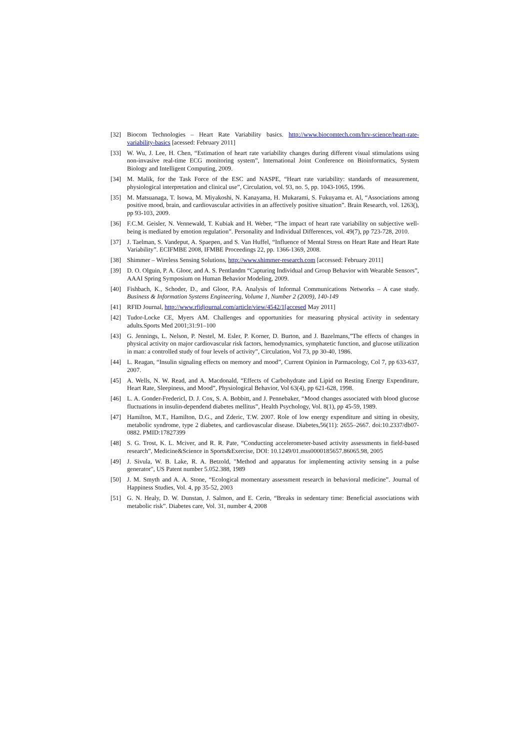[32] Biocom Technologies – Heart Rate Variability basics. http://www.biocomtech.com/hrv-science/heart-rate-variability-basics [acessed: February 2011]
[33] W. Wu, J. Lee, H. Chen, “Estimation of heart rate variability changes during different visual stimulations using non-invasive real-time ECG monitoring system”, International Joint Conference on Bioinformatics, System Biology and Intelligent Computing, 2009.
[34] M. Malik, for the Task Force of the ESC and NASPE, “Heart rate variability: standards of measurement, physiological interpretation and clinical use”, Circulation, vol. 93, no. 5, pp. 1043-1065, 1996.
[35] M. Matsuanaga, T. Isowa, M. Miyakoshi, N. Kanayama, H. Mukarami, S. Fukuyama et. Al, “Associations among positive mood, brain, and cardiovascular activities in an affectively positive situation”. Brain Research, vol. 1263(), pp 93-103, 2009.
[36] F.C.M. Geisler, N. Vennewald, T. Kubiak and H. Weber, “The impact of heart rate variability on subjective well-being is mediated by emotion regulation”. Personality and Individual Differences, vol. 49(7), pp 723-728, 2010.
[37] J. Taelman, S. Vandeput, A. Spaepen, and S. Van Huffel, “Influence of Mental Stress on Heart Rate and Heart Rate Variability”. ECIFMBE 2008, IFMBE Proceedings 22, pp. 1366-1369, 2008.
[38] Shimmer – Wireless Sensing Solutions, http://www.shimmer-research.com [accessed: February 2011]
[39] D. O. Olguin, P. A. Gloor, and A. S. Pentlandm “Capturing Individual and Group Behavior with Wearable Sensors”, AAAI Spring Symposium on Human Behavior Modeling, 2009.
[40] Fishbach, K., Schoder, D., and Gloor, P.A. Analysis of Informal Communications Networks – A case study. Business & Information Systems Engineering, Volume 1, Number 2 (2009), 140-149
[41] RFID Journal, http://www.rfidjournal.com/article/view/4542/1[accesed May 2011]
[42] Tudor-Locke CE, Myers AM. Challenges and opportunities for measuring physical activity in sedentary adults.Sports Med 2001;31:91–100
[43] G. Jennings, L. Nelson, P. Nestel, M. Esler, P. Korner, D. Burton, and J. Bazelmans,”The effects of changes in physical activity on major cardiovascular risk factors, hemodynamics, symphatetic function, and glucose utilization in man: a controlled study of four levels of activity”, Circulation, Vol 73, pp 30-40, 1986.
[44] L. Reagan, “Insulin signaling effects on memory and mood”, Current Opinion in Parmacology, Col 7, pp 633-637, 2007.
[45] A. Wells, N. W. Read, and A. Macdonald, “Effects of Carbohydrate and Lipid on Resting Energy Expenditure, Heart Rate, Sleepiness, and Mood”, Physiological Behavior, Vol 63(4), pp 621-628, 1998.
[46] L. A. Gonder-Fredericl, D. J. Cox, S. A. Bobbitt, and J. Pennebaker, “Mood changes associated with blood glucose fluctuations in insulin-dependend diabetes mellitus”, Health Psychology, Vol. 8(1), pp 45-59, 1989.
[47] Hamilton, M.T., Hamilton, D.G., and Zderic, T.W. 2007. Role of low energy expenditure and sitting in obesity, metabolic syndrome, type 2 diabetes, and cardiovascular disease. Diabetes,56(11): 2655–2667. doi:10.2337/db07-0882. PMID:17827399
[48] S. G. Trost, K. L. Mciver, and R. R. Pate, “Conducting accelerometer-based activity assessments in field-based research”, Medicine&Science in Sports&Exercise, DOI: 10.1249/01.mss0000185657.86065.98, 2005
[49] J. Sivula, W. B. Lake, R. A. Betzold, "Method and apparatus for implementing activity sensing in a pulse generator", US Patent number 5.052.388, 1989
[50] J. M. Smyth and A. A. Stone, “Ecological momentary assessment research in behavioral medicine”. Journal of Happiness Studies, Vol. 4, pp 35-52, 2003
[51] G. N. Healy, D. W. Dunstan, J. Salmon, and E. Cerin, “Breaks in sedentary time: Beneficial associations with metabolic risk”. Diabetes care, Vol. 31, number 4, 2008